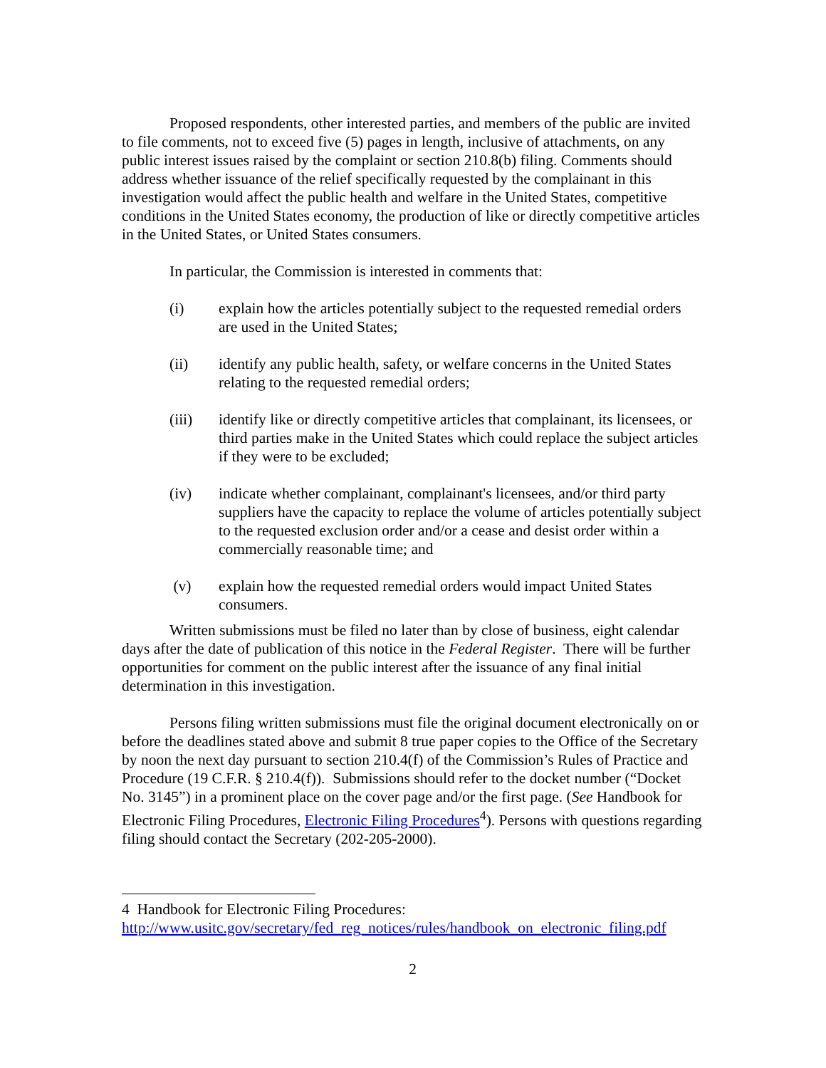Proposed respondents, other interested parties, and members of the public are invited to file comments, not to exceed five (5) pages in length, inclusive of attachments, on any public interest issues raised by the complaint or section 210.8(b) filing. Comments should address whether issuance of the relief specifically requested by the complainant in this investigation would affect the public health and welfare in the United States, competitive conditions in the United States economy, the production of like or directly competitive articles in the United States, or United States consumers.
In particular, the Commission is interested in comments that:
(i) explain how the articles potentially subject to the requested remedial orders are used in the United States;
(ii) identify any public health, safety, or welfare concerns in the United States relating to the requested remedial orders;
(iii) identify like or directly competitive articles that complainant, its licensees, or third parties make in the United States which could replace the subject articles if they were to be excluded;
(iv) indicate whether complainant, complainant's licensees, and/or third party suppliers have the capacity to replace the volume of articles potentially subject to the requested exclusion order and/or a cease and desist order within a commercially reasonable time; and
(v) explain how the requested remedial orders would impact United States consumers.
Written submissions must be filed no later than by close of business, eight calendar days after the date of publication of this notice in the Federal Register. There will be further opportunities for comment on the public interest after the issuance of any final initial determination in this investigation.
Persons filing written submissions must file the original document electronically on or before the deadlines stated above and submit 8 true paper copies to the Office of the Secretary by noon the next day pursuant to section 210.4(f) of the Commission’s Rules of Practice and Procedure (19 C.F.R. § 210.4(f)). Submissions should refer to the docket number (“Docket No. 3145”) in a prominent place on the cover page and/or the first page. (See Handbook for Electronic Filing Procedures, Electronic Filing Procedures<sup>4</sup>). Persons with questions regarding filing should contact the Secretary (202-205-2000).
4 Handbook for Electronic Filing Procedures:
http://www.usitc.gov/secretary/fed_reg_notices/rules/handbook_on_electronic_filing.pdf
2